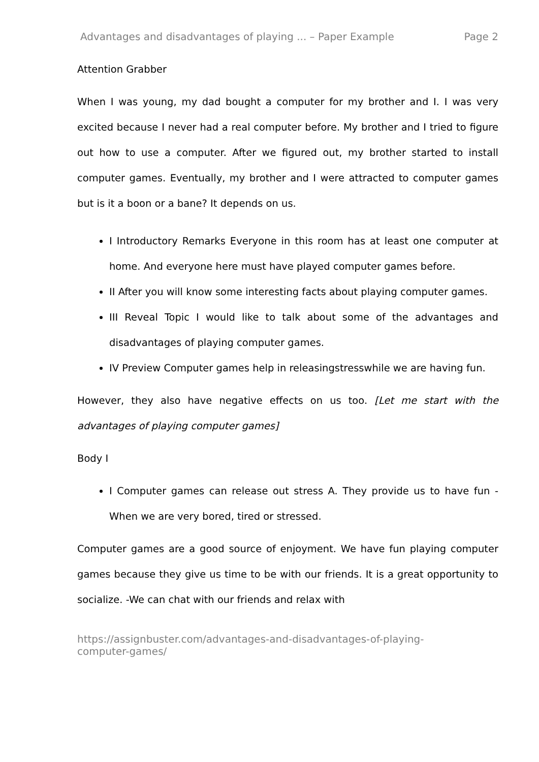Advantages and disadvantages of playing ... – Paper Example Page 2
Attention Grabber
When I was young, my dad bought a computer for my brother and I. I was very excited because I never had a real computer before. My brother and I tried to figure out how to use a computer. After we figured out, my brother started to install computer games. Eventually, my brother and I were attracted to computer games but is it a boon or a bane? It depends on us.
I Introductory Remarks Everyone in this room has at least one computer at home. And everyone here must have played computer games before.
II After you will know some interesting facts about playing computer games.
III Reveal Topic I would like to talk about some of the advantages and disadvantages of playing computer games.
IV Preview Computer games help in releasingstresswhile we are having fun.
However, they also have negative effects on us too. [Let me start with the advantages of playing computer games]
Body I
I Computer games can release out stress A. They provide us to have fun -When we are very bored, tired or stressed.
Computer games are a good source of enjoyment. We have fun playing computer games because they give us time to be with our friends. It is a great opportunity to socialize. -We can chat with our friends and relax with
https://assignbuster.com/advantages-and-disadvantages-of-playing-
computer-games/